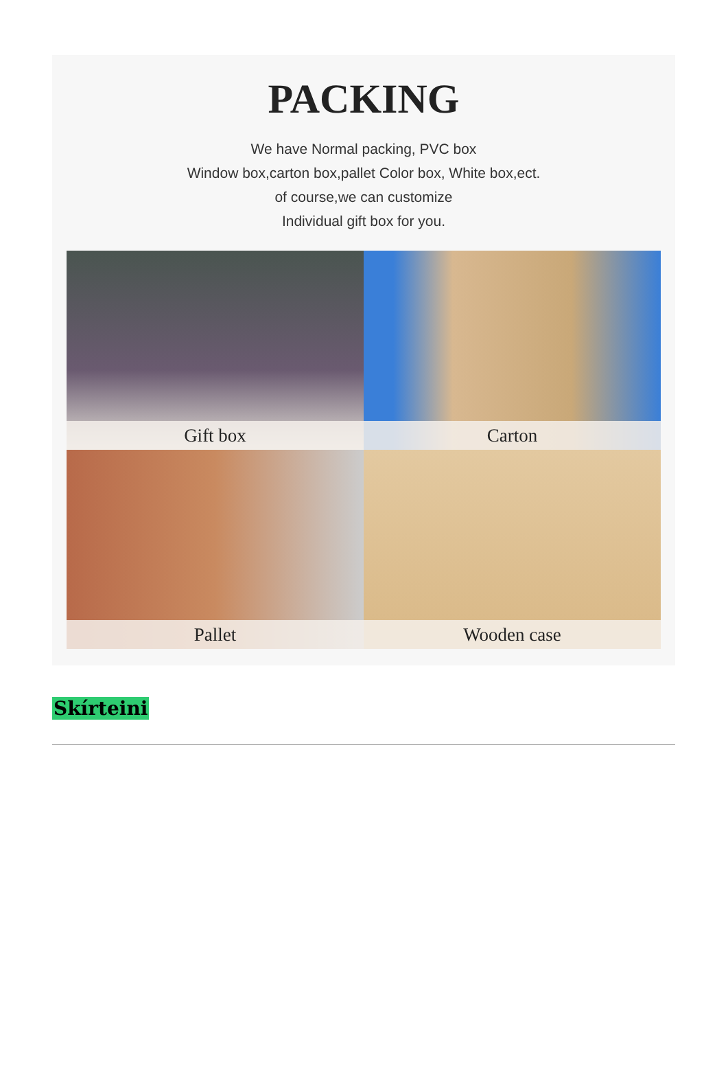PACKING
We have Normal packing, PVC box
Window box,carton box,pallet Color box, White box,ect.
of course,we can customize
Individual gift box for you.
Gift box
Carton
Pallet
Wooden case
Skírteini